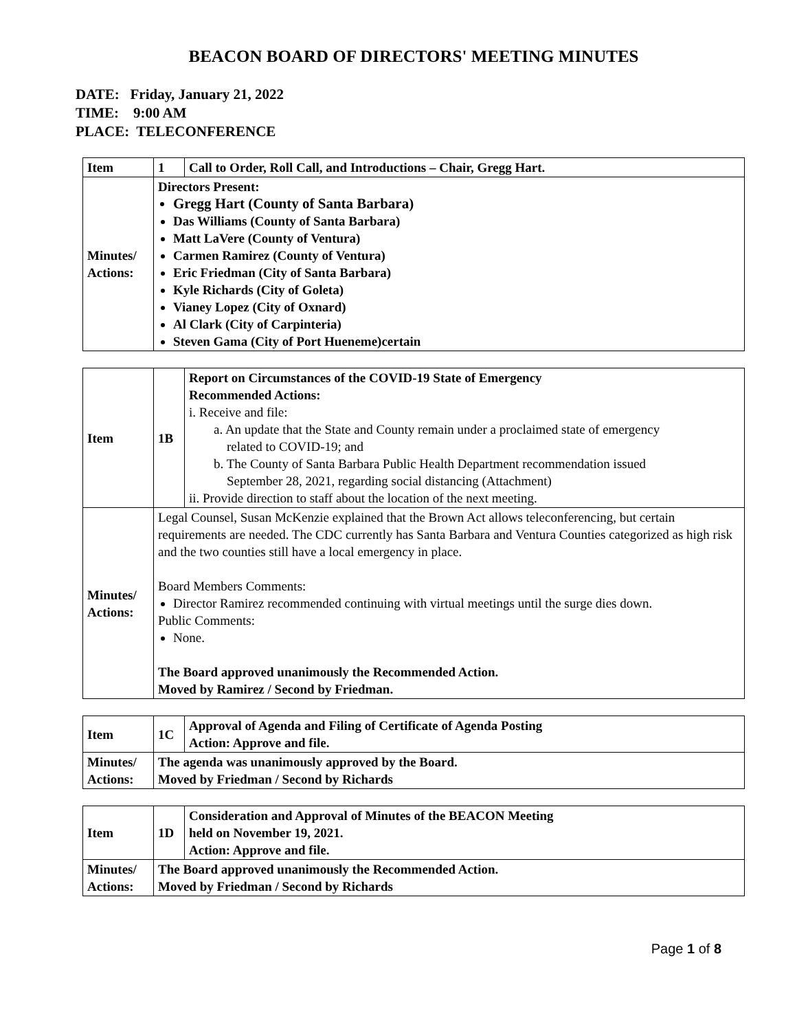BEACON BOARD OF DIRECTORS' MEETING MINUTES
DATE: Friday, January 21, 2022
TIME: 9:00 AM
PLACE: TELECONFERENCE
| Item | 1 | Call to Order, Roll Call, and Introductions – Chair, Gregg Hart. |
| Minutes/ Actions: | Directors Present: Gregg Hart (County of Santa Barbara) Das Williams (County of Santa Barbara) Matt LaVere (County of Ventura) Carmen Ramirez (County of Ventura) Eric Friedman (City of Santa Barbara) Kyle Richards (City of Goleta) Vianey Lopez (City of Oxnard) Al Clark (City of Carpinteria) Steven Gama (City of Port Hueneme)certain | |
| Item | 1B | Report on Circumstances of the COVID-19 State of Emergency Recommended Actions: i. Receive and file: a. An update that the State and County remain under a proclaimed state of emergency related to COVID-19; and b. The County of Santa Barbara Public Health Department recommendation issued September 28, 2021, regarding social distancing (Attachment) ii. Provide direction to staff about the location of the next meeting. |
| Minutes/ Actions: | Legal Counsel, Susan McKenzie explained that the Brown Act allows teleconferencing, but certain requirements are needed. The CDC currently has Santa Barbara and Ventura Counties categorized as high risk and the two counties still have a local emergency in place. Board Members Comments: Director Ramirez recommended continuing with virtual meetings until the surge dies down. Public Comments: None. The Board approved unanimously the Recommended Action. Moved by Ramirez / Second by Friedman. | |
| Item | 1C | Approval of Agenda and Filing of Certificate of Agenda Posting Action: Approve and file. |
| Minutes/ Actions: | The agenda was unanimously approved by the Board. Moved by Friedman / Second by Richards | |
| Item | 1D | Consideration and Approval of Minutes of the BEACON Meeting held on November 19, 2021. Action: Approve and file. |
| Minutes/ Actions: | The Board approved unanimously the Recommended Action. Moved by Friedman / Second by Richards | |
Page 1 of 8